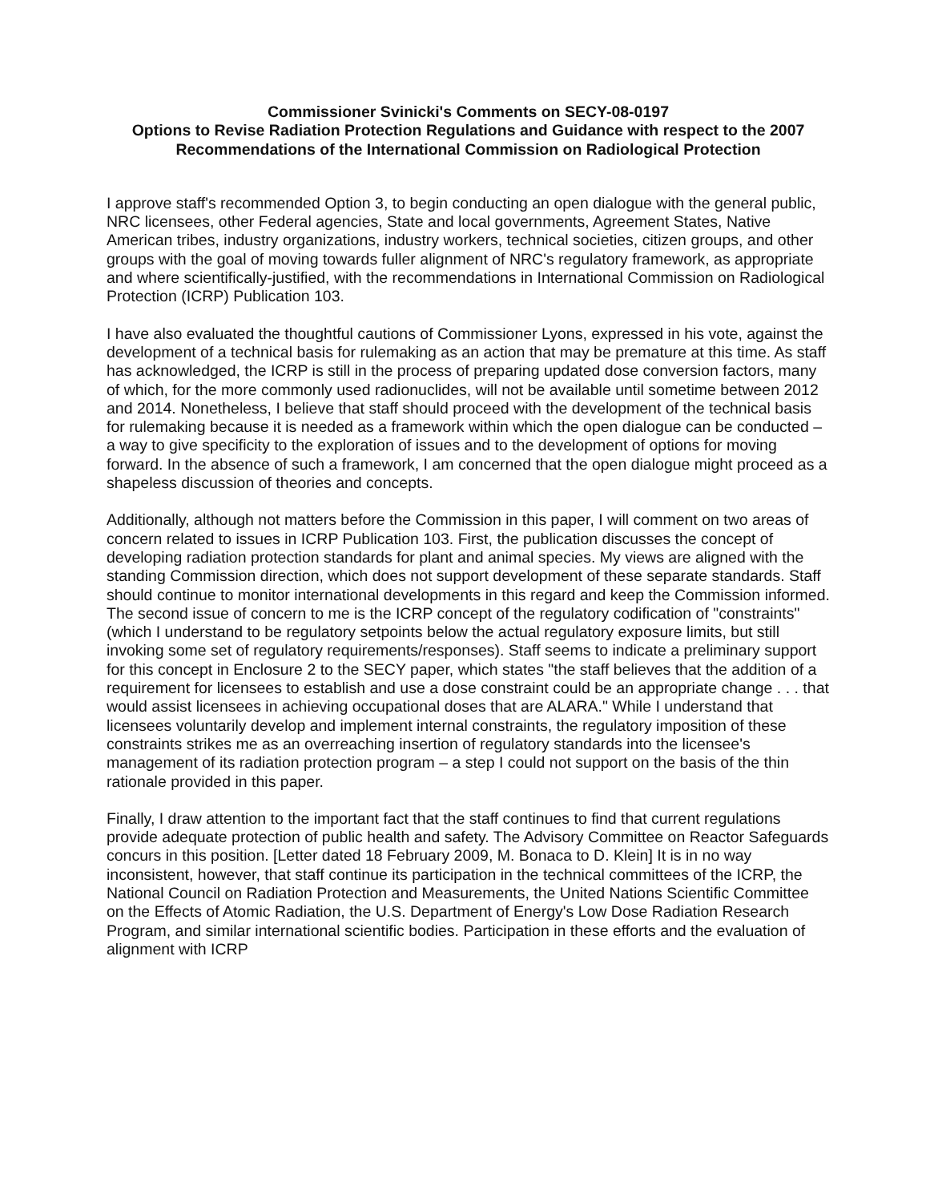Commissioner Svinicki's Comments on SECY-08-0197
Options to Revise Radiation Protection Regulations and Guidance with respect to the 2007 Recommendations of the International Commission on Radiological Protection
I approve staff's recommended Option 3, to begin conducting an open dialogue with the general public, NRC licensees, other Federal agencies, State and local governments, Agreement States, Native American tribes, industry organizations, industry workers, technical societies, citizen groups, and other groups with the goal of moving towards fuller alignment of NRC's regulatory framework, as appropriate and where scientifically-justified, with the recommendations in International Commission on Radiological Protection (ICRP) Publication 103.
I have also evaluated the thoughtful cautions of Commissioner Lyons, expressed in his vote, against the development of a technical basis for rulemaking as an action that may be premature at this time. As staff has acknowledged, the ICRP is still in the process of preparing updated dose conversion factors, many of which, for the more commonly used radionuclides, will not be available until sometime between 2012 and 2014. Nonetheless, I believe that staff should proceed with the development of the technical basis for rulemaking because it is needed as a framework within which the open dialogue can be conducted – a way to give specificity to the exploration of issues and to the development of options for moving forward. In the absence of such a framework, I am concerned that the open dialogue might proceed as a shapeless discussion of theories and concepts.
Additionally, although not matters before the Commission in this paper, I will comment on two areas of concern related to issues in ICRP Publication 103. First, the publication discusses the concept of developing radiation protection standards for plant and animal species. My views are aligned with the standing Commission direction, which does not support development of these separate standards. Staff should continue to monitor international developments in this regard and keep the Commission informed. The second issue of concern to me is the ICRP concept of the regulatory codification of "constraints" (which I understand to be regulatory setpoints below the actual regulatory exposure limits, but still invoking some set of regulatory requirements/responses). Staff seems to indicate a preliminary support for this concept in Enclosure 2 to the SECY paper, which states "the staff believes that the addition of a requirement for licensees to establish and use a dose constraint could be an appropriate change . . . that would assist licensees in achieving occupational doses that are ALARA." While I understand that licensees voluntarily develop and implement internal constraints, the regulatory imposition of these constraints strikes me as an overreaching insertion of regulatory standards into the licensee's management of its radiation protection program – a step I could not support on the basis of the thin rationale provided in this paper.
Finally, I draw attention to the important fact that the staff continues to find that current regulations provide adequate protection of public health and safety. The Advisory Committee on Reactor Safeguards concurs in this position. [Letter dated 18 February 2009, M. Bonaca to D. Klein] It is in no way inconsistent, however, that staff continue its participation in the technical committees of the ICRP, the National Council on Radiation Protection and Measurements, the United Nations Scientific Committee on the Effects of Atomic Radiation, the U.S. Department of Energy's Low Dose Radiation Research Program, and similar international scientific bodies. Participation in these efforts and the evaluation of alignment with ICRP